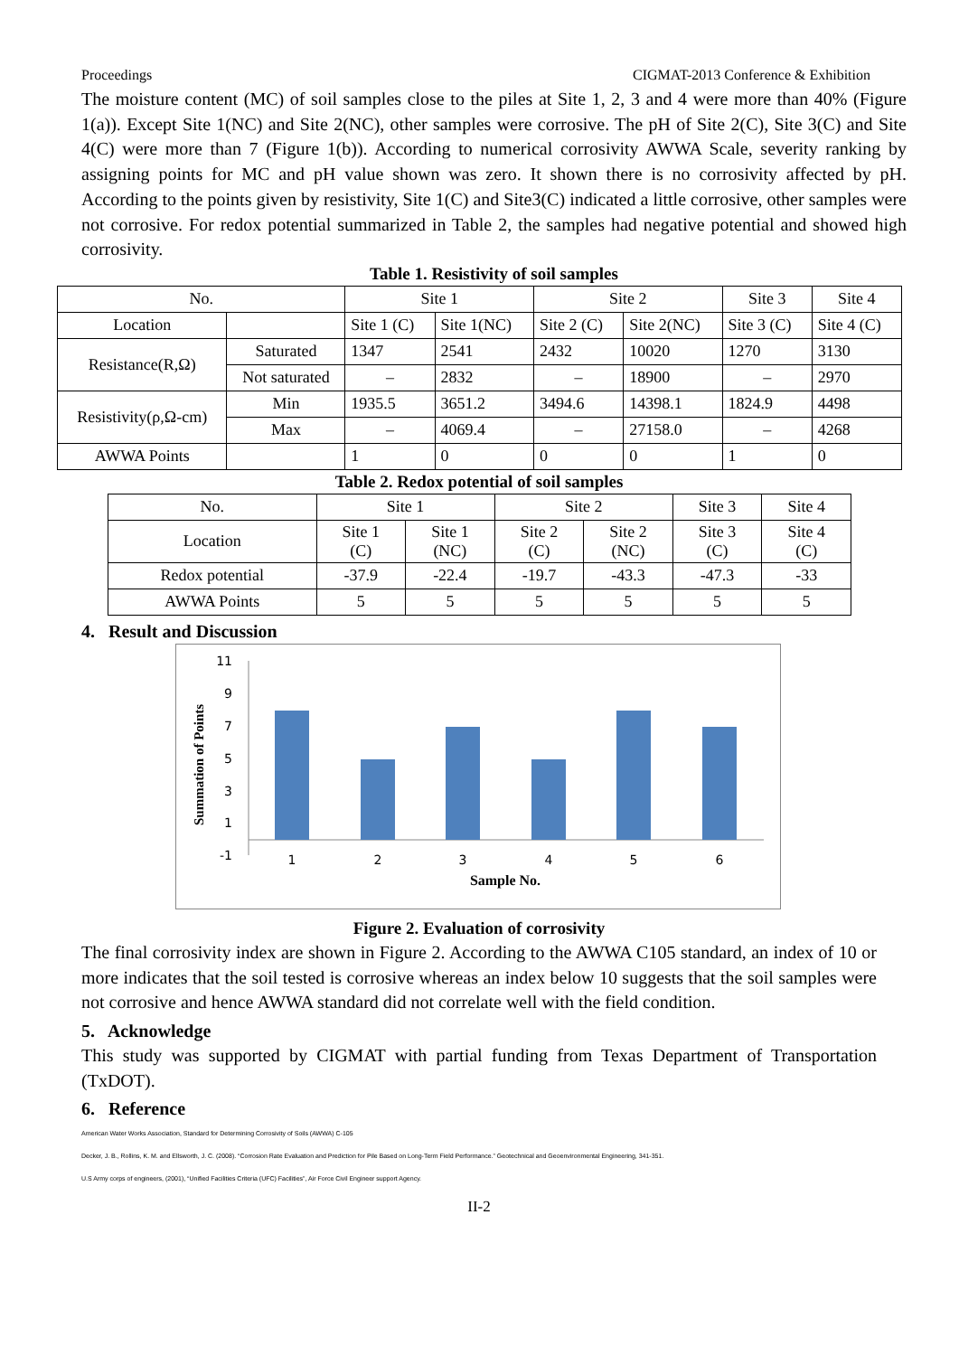Proceedings CIGMAT-2013 Conference & Exhibition
The moisture content (MC) of soil samples close to the piles at Site 1, 2, 3 and 4 were more than 40% (Figure 1(a)). Except Site 1(NC) and Site 2(NC), other samples were corrosive. The pH of Site 2(C), Site 3(C) and Site 4(C) were more than 7 (Figure 1(b)). According to numerical corrosivity AWWA Scale, severity ranking by assigning points for MC and pH value shown was zero. It shown there is no corrosivity affected by pH. According to the points given by resistivity, Site 1(C) and Site3(C) indicated a little corrosive, other samples were not corrosive. For redox potential summarized in Table 2, the samples had negative potential and showed high corrosivity.
Table 1. Resistivity of soil samples
| No. | | Site 1 | | Site 2 | | Site 3 | Site 4 |
| --- | --- | --- | --- | --- | --- | --- | --- |
| Location | | Site 1 (C) | Site 1(NC) | Site 2 (C) | Site 2(NC) | Site 3 (C) | Site 4 (C) |
| Resistance(R,Ω) | Saturated | 1347 | 2541 | 2432 | 10020 | 1270 | 3130 |
| | Not saturated | – | 2832 | – | 18900 | – | 2970 |
| Resistivity(ρ,Ω-cm) | Min | 1935.5 | 3651.2 | 3494.6 | 14398.1 | 1824.9 | 4498 |
| | Max | – | 4069.4 | – | 27158.0 | – | 4268 |
| AWWA Points | | 1 | 0 | 0 | 0 | 1 | 0 |
Table 2. Redox potential of soil samples
| No. | Site 1 | | Site 2 | | Site 3 | Site 4 |
| Location | Site 1 (C) | Site 1 (NC) | Site 2 (C) | Site 2 (NC) | Site 3 (C) | Site 4 (C) |
| Redox potential | -37.9 | -22.4 | -19.7 | -43.3 | -47.3 | -33 |
| AWWA Points | 5 | 5 | 5 | 5 | 5 | 5 |
4. Result and Discussion
Summation of Points
11
9
7
5
3
1
-1
1
2
3
4
5
6
Sample No.
Figure 2. Evaluation of corrosivity
The final corrosivity index are shown in Figure 2. According to the AWWA C105 standard, an index of 10 or more indicates that the soil tested is corrosive whereas an index below 10 suggests that the soil samples were not corrosive and hence AWWA standard did not correlate well with the field condition.
5. Acknowledge
This study was supported by CIGMAT with partial funding from Texas Department of Transportation (TxDOT).
6. Reference
American Water Works Association, Standard for Determining Corrosivity of Soils (AWWA) C-105
Decker, J. B., Rollins, K. M. and Ellsworth, J. C. (2008). “Corrosion Rate Evaluation and Prediction for Pile Based on Long-Term Field Performance.” Geotechnical and Geoenvironmental Engineering, 341-351.
U.S Army corps of engineers, (2001), “Unified Facilities Criteria (UFC) Facilities”, Air Force Civil Engineer support Agency.
II-2